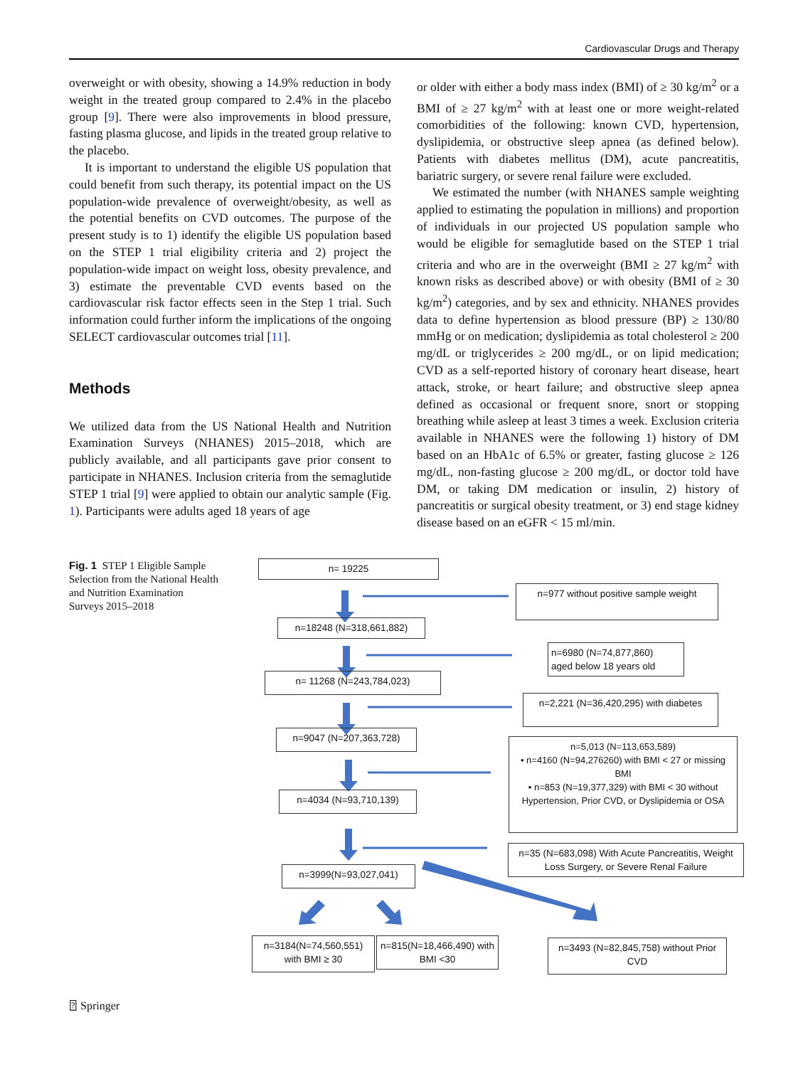Cardiovascular Drugs and Therapy
overweight or with obesity, showing a 14.9% reduction in body weight in the treated group compared to 2.4% in the placebo group [9]. There were also improvements in blood pressure, fasting plasma glucose, and lipids in the treated group relative to the placebo.
It is important to understand the eligible US population that could benefit from such therapy, its potential impact on the US population-wide prevalence of overweight/obesity, as well as the potential benefits on CVD outcomes. The purpose of the present study is to 1) identify the eligible US population based on the STEP 1 trial eligibility criteria and 2) project the population-wide impact on weight loss, obesity prevalence, and 3) estimate the preventable CVD events based on the cardiovascular risk factor effects seen in the Step 1 trial. Such information could further inform the implications of the ongoing SELECT cardiovascular outcomes trial [11].
Methods
We utilized data from the US National Health and Nutrition Examination Surveys (NHANES) 2015–2018, which are publicly available, and all participants gave prior consent to participate in NHANES. Inclusion criteria from the semaglutide STEP 1 trial [9] were applied to obtain our analytic sample (Fig. 1). Participants were adults aged 18 years of age
or older with either a body mass index (BMI) of ≥ 30 kg/m<sup>2</sup> or a BMI of ≥ 27 kg/m<sup>2</sup> with at least one or more weight-related comorbidities of the following: known CVD, hypertension, dyslipidemia, or obstructive sleep apnea (as defined below). Patients with diabetes mellitus (DM), acute pancreatitis, bariatric surgery, or severe renal failure were excluded.
We estimated the number (with NHANES sample weighting applied to estimating the population in millions) and proportion of individuals in our projected US population sample who would be eligible for semaglutide based on the STEP 1 trial criteria and who are in the overweight (BMI ≥ 27 kg/m<sup>2</sup> with known risks as described above) or with obesity (BMI of ≥ 30 kg/m<sup>2</sup>) categories, and by sex and ethnicity. NHANES provides data to define hypertension as blood pressure (BP) ≥ 130/80 mmHg or on medication; dyslipidemia as total cholesterol ≥ 200 mg/dL or triglycerides ≥ 200 mg/dL, or on lipid medication; CVD as a self-reported history of coronary heart disease, heart attack, stroke, or heart failure; and obstructive sleep apnea defined as occasional or frequent snore, snort or stopping breathing while asleep at least 3 times a week. Exclusion criteria available in NHANES were the following 1) history of DM based on an HbA1c of 6.5% or greater, fasting glucose ≥ 126 mg/dL, non-fasting glucose ≥ 200 mg/dL, or doctor told have DM, or taking DM medication or insulin, 2) history of pancreatitis or surgical obesity treatment, or 3) end stage kidney disease based on an eGFR < 15 ml/min.
Fig. 1 STEP 1 Eligible Sample Selection from the National Health and Nutrition Examination Surveys 2015–2018
n= 19225
n=977 without positive sample weight
n=18248 (N=318,661,882)
n=6980 (N=74,877,860)
aged below 18 years old
n= 11268 (N=243,784,023)
n=2,221 (N=36,420,295) with diabetes
n=9047 (N=207,363,728)
n=5,013 (N=113,653,589)
• n=4160 (N=94,276260) with BMI < 27 or missing BMI
• n=853 (N=19,377,329) with BMI < 30 without Hypertension, Prior CVD, or Dyslipidemia or OSA
n=4034 (N=93,710,139)
n=35 (N=683,098) With Acute Pancreatitis, Weight Loss Surgery, or Severe Renal Failure
n=3999(N=93,027,041)
n=3184(N=74,560,551) with BMI ≥ 30
n=815(N=18,466,490) with BMI <30
n=3493 (N=82,845,758) without Prior CVD
⍰ Springer